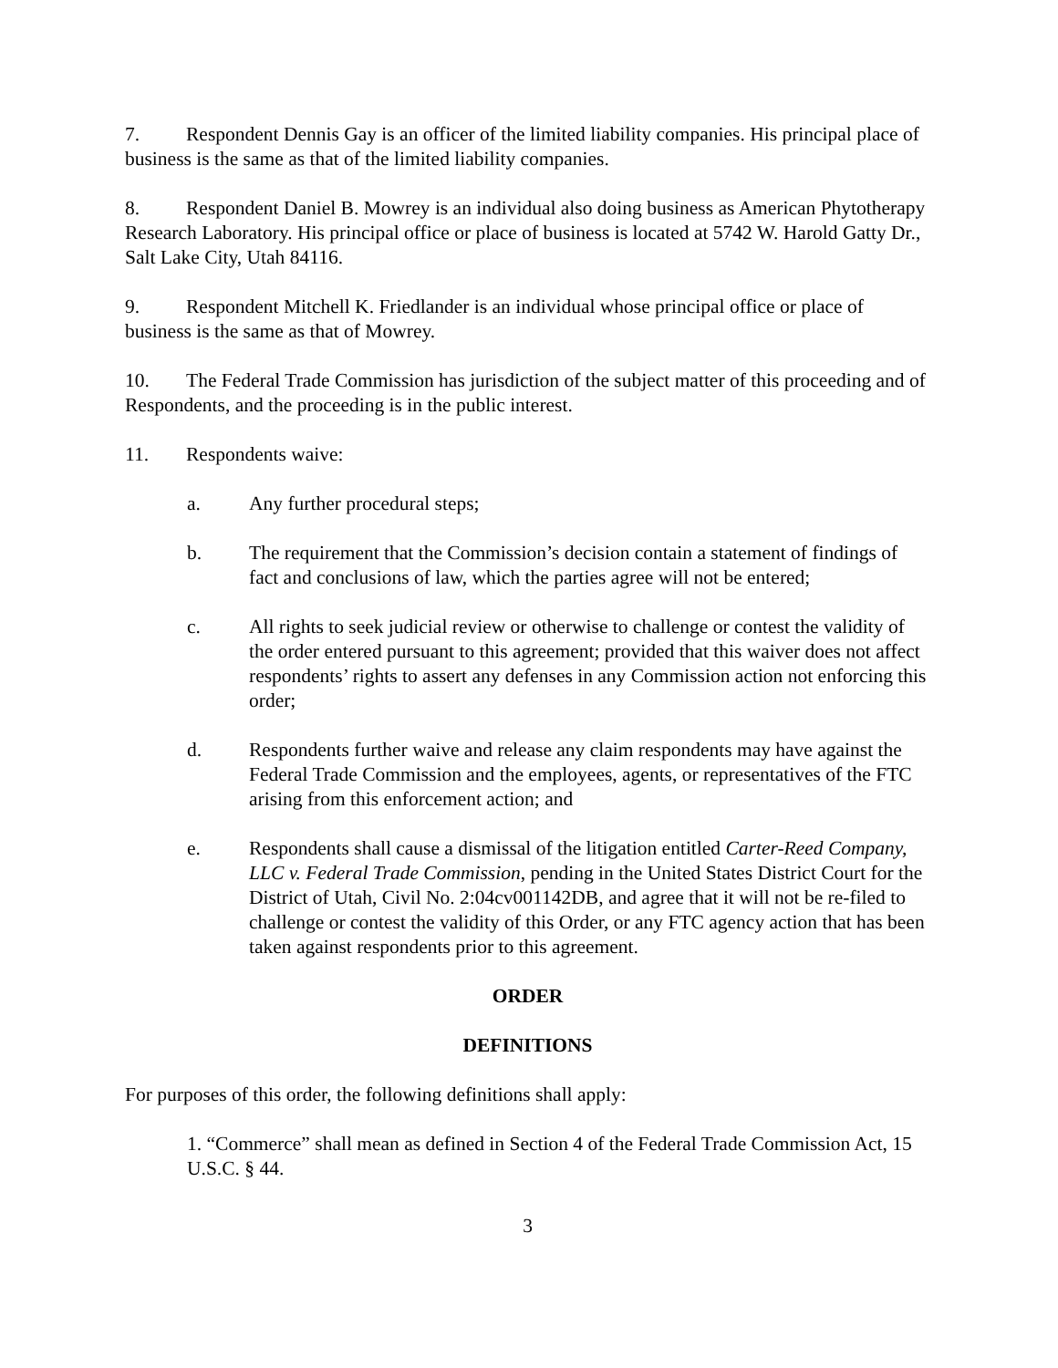7. Respondent Dennis Gay is an officer of the limited liability companies. His principal place of business is the same as that of the limited liability companies.
8. Respondent Daniel B. Mowrey is an individual also doing business as American Phytotherapy Research Laboratory. His principal office or place of business is located at 5742 W. Harold Gatty Dr., Salt Lake City, Utah 84116.
9. Respondent Mitchell K. Friedlander is an individual whose principal office or place of business is the same as that of Mowrey.
10. The Federal Trade Commission has jurisdiction of the subject matter of this proceeding and of Respondents, and the proceeding is in the public interest.
11. Respondents waive:
a. Any further procedural steps;
b. The requirement that the Commission’s decision contain a statement of findings of fact and conclusions of law, which the parties agree will not be entered;
c. All rights to seek judicial review or otherwise to challenge or contest the validity of the order entered pursuant to this agreement; provided that this waiver does not affect respondents’ rights to assert any defenses in any Commission action not enforcing this order;
d. Respondents further waive and release any claim respondents may have against the Federal Trade Commission and the employees, agents, or representatives of the FTC arising from this enforcement action; and
e. Respondents shall cause a dismissal of the litigation entitled Carter-Reed Company, LLC v. Federal Trade Commission, pending in the United States District Court for the District of Utah, Civil No. 2:04cv001142DB, and agree that it will not be re-filed to challenge or contest the validity of this Order, or any FTC agency action that has been taken against respondents prior to this agreement.
ORDER
DEFINITIONS
For purposes of this order, the following definitions shall apply:
1. “Commerce” shall mean as defined in Section 4 of the Federal Trade Commission Act, 15 U.S.C. § 44.
3